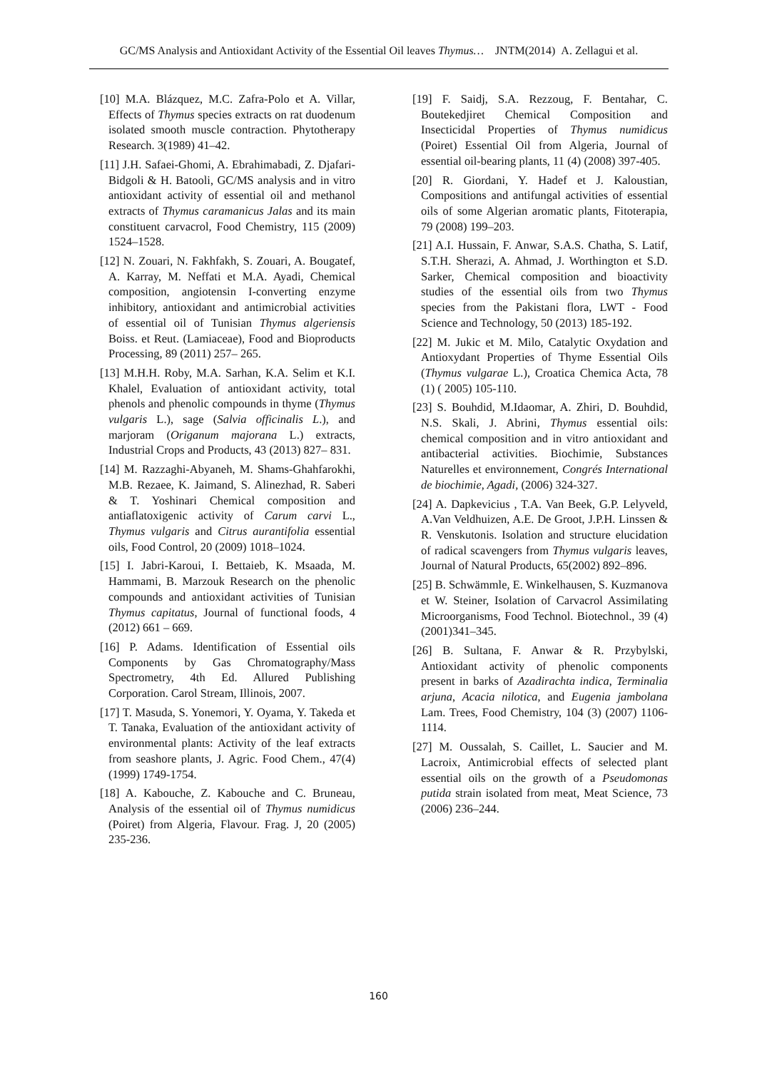GC/MS Analysis and Antioxidant Activity of the Essential Oil leaves Thymus… JNTM(2014) A. Zellagui et al.
[10] M.A. Blázquez, M.C. Zafra-Polo et A. Villar, Effects of Thymus species extracts on rat duodenum isolated smooth muscle contraction. Phytotherapy Research. 3(1989) 41–42.
[11] J.H. Safaei-Ghomi, A. Ebrahimabadi, Z. Djafari-Bidgoli & H. Batooli, GC/MS analysis and in vitro antioxidant activity of essential oil and methanol extracts of Thymus caramanicus Jalas and its main constituent carvacrol, Food Chemistry, 115 (2009) 1524–1528.
[12] N. Zouari, N. Fakhfakh, S. Zouari, A. Bougatef, A. Karray, M. Neffati et M.A. Ayadi, Chemical composition, angiotensin I-converting enzyme inhibitory, antioxidant and antimicrobial activities of essential oil of Tunisian Thymus algeriensis Boiss. et Reut. (Lamiaceae), Food and Bioproducts Processing, 89 (2011) 257– 265.
[13] M.H.H. Roby, M.A. Sarhan, K.A. Selim et K.I. Khalel, Evaluation of antioxidant activity, total phenols and phenolic compounds in thyme (Thymus vulgaris L.), sage (Salvia officinalis L.), and marjoram (Origanum majorana L.) extracts, Industrial Crops and Products, 43 (2013) 827– 831.
[14] M. Razzaghi-Abyaneh, M. Shams-Ghahfarokhi, M.B. Rezaee, K. Jaimand, S. Alinezhad, R. Saberi & T. Yoshinari Chemical composition and antiaflatoxigenic activity of Carum carvi L., Thymus vulgaris and Citrus aurantifolia essential oils, Food Control, 20 (2009) 1018–1024.
[15] I. Jabri-Karoui, I. Bettaieb, K. Msaada, M. Hammami, B. Marzouk Research on the phenolic compounds and antioxidant activities of Tunisian Thymus capitatus, Journal of functional foods, 4 (2012) 661 – 669.
[16] P. Adams. Identification of Essential oils Components by Gas Chromatography/Mass Spectrometry, 4th Ed. Allured Publishing Corporation. Carol Stream, Illinois, 2007.
[17] T. Masuda, S. Yonemori, Y. Oyama, Y. Takeda et T. Tanaka, Evaluation of the antioxidant activity of environmental plants: Activity of the leaf extracts from seashore plants, J. Agric. Food Chem., 47(4) (1999) 1749-1754.
[18] A. Kabouche, Z. Kabouche and C. Bruneau, Analysis of the essential oil of Thymus numidicus (Poiret) from Algeria, Flavour. Frag. J, 20 (2005) 235-236.
[19] F. Saidj, S.A. Rezzoug, F. Bentahar, C. Boutekedjiret Chemical Composition and Insecticidal Properties of Thymus numidicus (Poiret) Essential Oil from Algeria, Journal of essential oil-bearing plants, 11 (4) (2008) 397-405.
[20] R. Giordani, Y. Hadef et J. Kaloustian, Compositions and antifungal activities of essential oils of some Algerian aromatic plants, Fitoterapia, 79 (2008) 199–203.
[21] A.I. Hussain, F. Anwar, S.A.S. Chatha, S. Latif, S.T.H. Sherazi, A. Ahmad, J. Worthington et S.D. Sarker, Chemical composition and bioactivity studies of the essential oils from two Thymus species from the Pakistani flora, LWT - Food Science and Technology, 50 (2013) 185-192.
[22] M. Jukic et M. Milo, Catalytic Oxydation and Antioxydant Properties of Thyme Essential Oils (Thymus vulgarae L.), Croatica Chemica Acta, 78 (1) ( 2005) 105-110.
[23] S. Bouhdid, M.Idaomar, A. Zhiri, D. Bouhdid, N.S. Skali, J. Abrini, Thymus essential oils: chemical composition and in vitro antioxidant and antibacterial activities. Biochimie, Substances Naturelles et environnement, Congrés International de biochimie, Agadi, (2006) 324-327.
[24] A. Dapkevicius , T.A. Van Beek, G.P. Lelyveld, A.Van Veldhuizen, A.E. De Groot, J.P.H. Linssen & R. Venskutonis. Isolation and structure elucidation of radical scavengers from Thymus vulgaris leaves, Journal of Natural Products, 65(2002) 892–896.
[25] B. Schwämmle, E. Winkelhausen, S. Kuzmanova et W. Steiner, Isolation of Carvacrol Assimilating Microorganisms, Food Technol. Biotechnol., 39 (4) (2001)341–345.
[26] B. Sultana, F. Anwar & R. Przybylski, Antioxidant activity of phenolic components present in barks of Azadirachta indica, Terminalia arjuna, Acacia nilotica, and Eugenia jambolana Lam. Trees, Food Chemistry, 104 (3) (2007) 1106-1114.
[27] M. Oussalah, S. Caillet, L. Saucier and M. Lacroix, Antimicrobial effects of selected plant essential oils on the growth of a Pseudomonas putida strain isolated from meat, Meat Science, 73 (2006) 236–244.
160